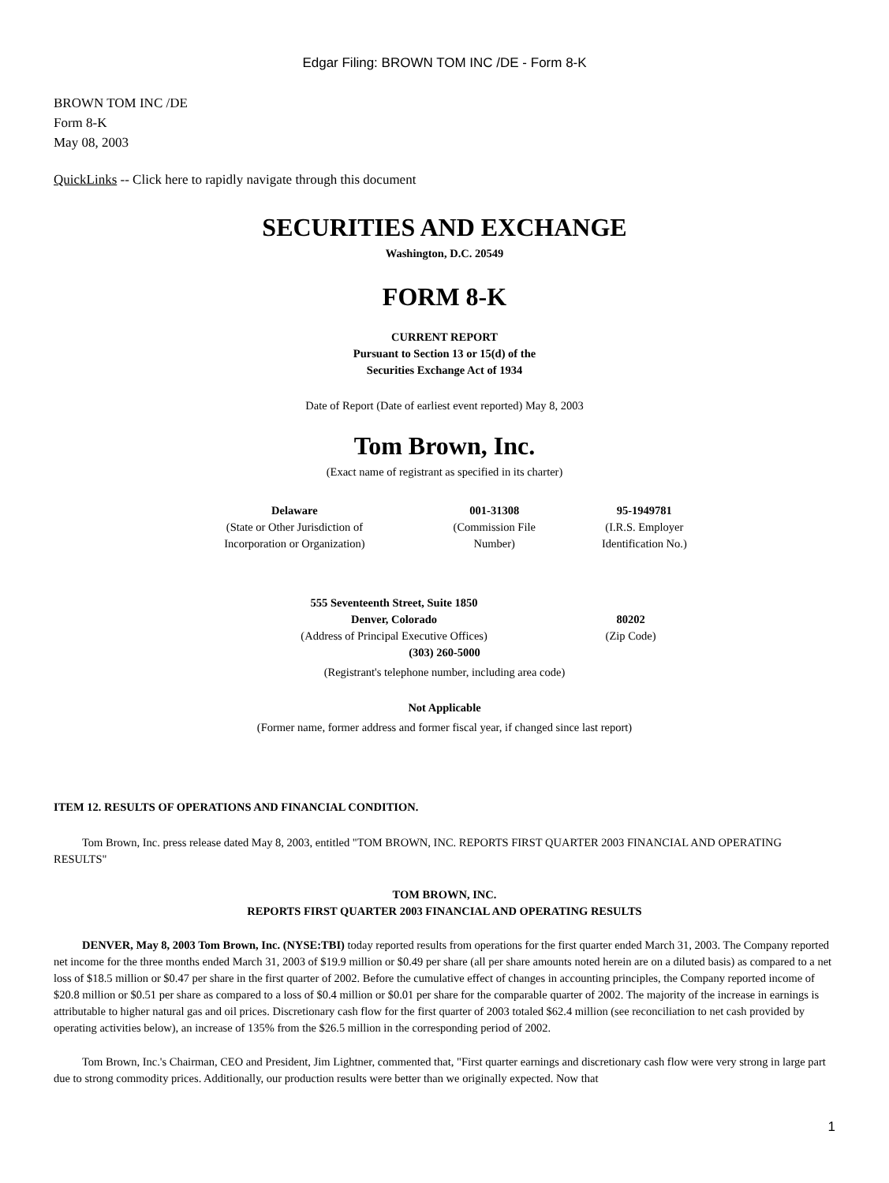Edgar Filing: BROWN TOM INC /DE - Form 8-K
BROWN TOM INC /DE
Form 8-K
May 08, 2003
QuickLinks -- Click here to rapidly navigate through this document
SECURITIES AND EXCHANGE
Washington, D.C. 20549
FORM 8-K
CURRENT REPORT
Pursuant to Section 13 or 15(d) of the
Securities Exchange Act of 1934
Date of Report (Date of earliest event reported) May 8, 2003
Tom Brown, Inc.
(Exact name of registrant as specified in its charter)
| Delaware (State or Other Jurisdiction of Incorporation or Organization) | 001-31308 (Commission File Number) | 95-1949781 (I.R.S. Employer Identification No.) |
| 555 Seventeenth Street, Suite 1850 Denver, Colorado (Address of Principal Executive Offices) | 80202 (Zip Code) |
(303) 260-5000
(Registrant's telephone number, including area code)
Not Applicable
(Former name, former address and former fiscal year, if changed since last report)
ITEM 12. RESULTS OF OPERATIONS AND FINANCIAL CONDITION.
Tom Brown, Inc. press release dated May 8, 2003, entitled "TOM BROWN, INC. REPORTS FIRST QUARTER 2003 FINANCIAL AND OPERATING RESULTS"
TOM BROWN, INC.
REPORTS FIRST QUARTER 2003 FINANCIAL AND OPERATING RESULTS
DENVER, May 8, 2003 Tom Brown, Inc. (NYSE:TBI) today reported results from operations for the first quarter ended March 31, 2003. The Company reported net income for the three months ended March 31, 2003 of $19.9 million or $0.49 per share (all per share amounts noted herein are on a diluted basis) as compared to a net loss of $18.5 million or $0.47 per share in the first quarter of 2002. Before the cumulative effect of changes in accounting principles, the Company reported income of $20.8 million or $0.51 per share as compared to a loss of $0.4 million or $0.01 per share for the comparable quarter of 2002. The majority of the increase in earnings is attributable to higher natural gas and oil prices. Discretionary cash flow for the first quarter of 2003 totaled $62.4 million (see reconciliation to net cash provided by operating activities below), an increase of 135% from the $26.5 million in the corresponding period of 2002.
Tom Brown, Inc.'s Chairman, CEO and President, Jim Lightner, commented that, "First quarter earnings and discretionary cash flow were very strong in large part due to strong commodity prices. Additionally, our production results were better than we originally expected. Now that
1